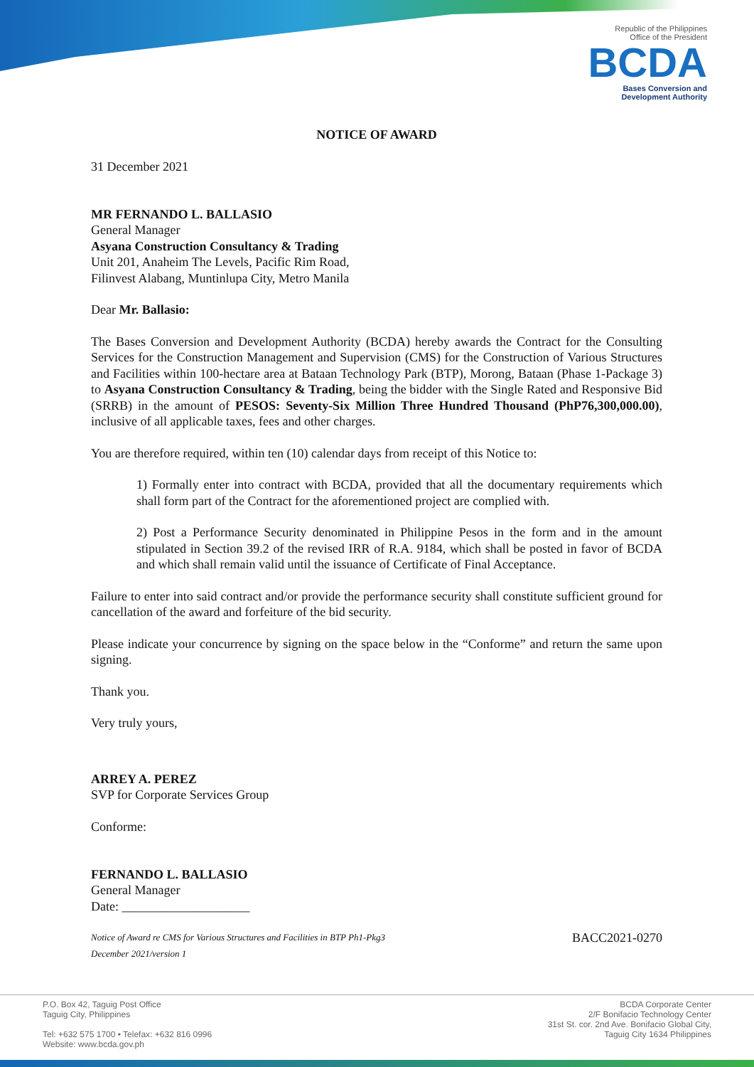Republic of the Philippines
Office of the President
BCDA
Bases Conversion and
Development Authority
NOTICE OF AWARD
31 December 2021
MR FERNANDO L. BALLASIO
General Manager
Asyana Construction Consultancy & Trading
Unit 201, Anaheim The Levels, Pacific Rim Road,
Filinvest Alabang, Muntinlupa City, Metro Manila
Dear Mr. Ballasio:
The Bases Conversion and Development Authority (BCDA) hereby awards the Contract for the Consulting Services for the Construction Management and Supervision (CMS) for the Construction of Various Structures and Facilities within 100-hectare area at Bataan Technology Park (BTP), Morong, Bataan (Phase 1-Package 3) to Asyana Construction Consultancy & Trading, being the bidder with the Single Rated and Responsive Bid (SRRB) in the amount of PESOS: Seventy-Six Million Three Hundred Thousand (PhP76,300,000.00), inclusive of all applicable taxes, fees and other charges.
You are therefore required, within ten (10) calendar days from receipt of this Notice to:
1) Formally enter into contract with BCDA, provided that all the documentary requirements which shall form part of the Contract for the aforementioned project are complied with.
2) Post a Performance Security denominated in Philippine Pesos in the form and in the amount stipulated in Section 39.2 of the revised IRR of R.A. 9184, which shall be posted in favor of BCDA and which shall remain valid until the issuance of Certificate of Final Acceptance.
Failure to enter into said contract and/or provide the performance security shall constitute sufficient ground for cancellation of the award and forfeiture of the bid security.
Please indicate your concurrence by signing on the space below in the “Conforme” and return the same upon signing.
Thank you.
Very truly yours,
ARREY A. PEREZ
SVP for Corporate Services Group
Conforme:
FERNANDO L. BALLASIO
General Manager
Date: ____________________
Notice of Award re CMS for Various Structures and Facilities in BTP Ph1-Pkg3
December 2021/version 1 BACC2021-0270
P.O. Box 42, Taguig Post Office
Taguig City, Philippines
Tel: +632 575 1700 • Telefax: +632 816 0996
Website: www.bcda.gov.ph
BCDA Corporate Center
2/F Bonifacio Technology Center
31st St. cor. 2nd Ave. Bonifacio Global City,
Taguig City 1634 Philippines